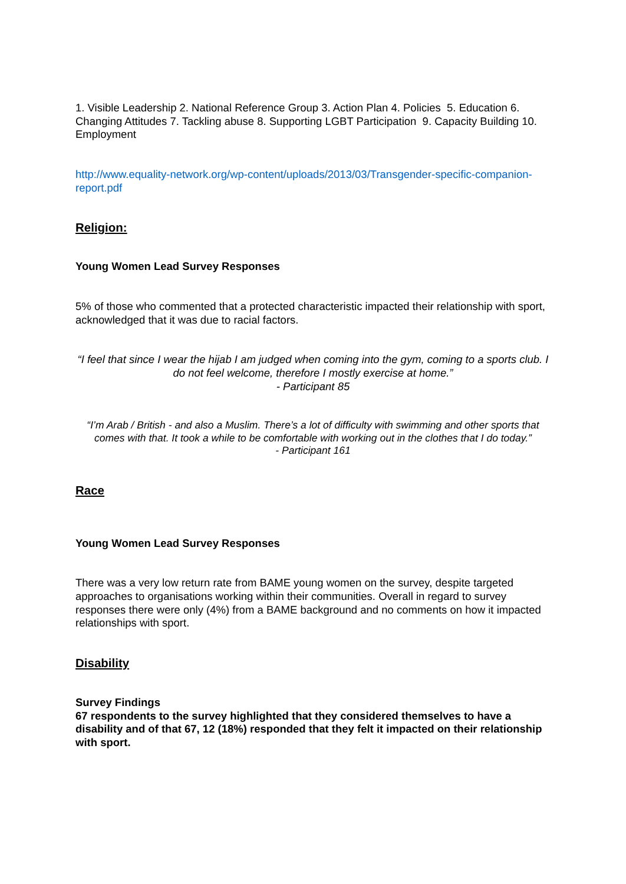1. Visible Leadership 2. National Reference Group 3. Action Plan 4. Policies 5. Education 6. Changing Attitudes 7. Tackling abuse 8. Supporting LGBT Participation 9. Capacity Building 10. Employment
http://www.equality-network.org/wp-content/uploads/2013/03/Transgender-specific-companion-report.pdf
Religion:
Young Women Lead Survey Responses
5% of those who commented that a protected characteristic impacted their relationship with sport, acknowledged that it was due to racial factors.
“I feel that since I wear the hijab I am judged when coming into the gym, coming to a sports club. I do not feel welcome, therefore I mostly exercise at home.”
- Participant 85
“I’m Arab / British - and also a Muslim. There’s a lot of difficulty with swimming and other sports that comes with that. It took a while to be comfortable with working out in the clothes that I do today.”
- Participant 161
Race
Young Women Lead Survey Responses
There was a very low return rate from BAME young women on the survey, despite targeted approaches to organisations working within their communities. Overall in regard to survey responses there were only (4%) from a BAME background and no comments on how it impacted relationships with sport.
Disability
Survey Findings
67 respondents to the survey highlighted that they considered themselves to have a disability and of that 67, 12 (18%) responded that they felt it impacted on their relationship with sport.